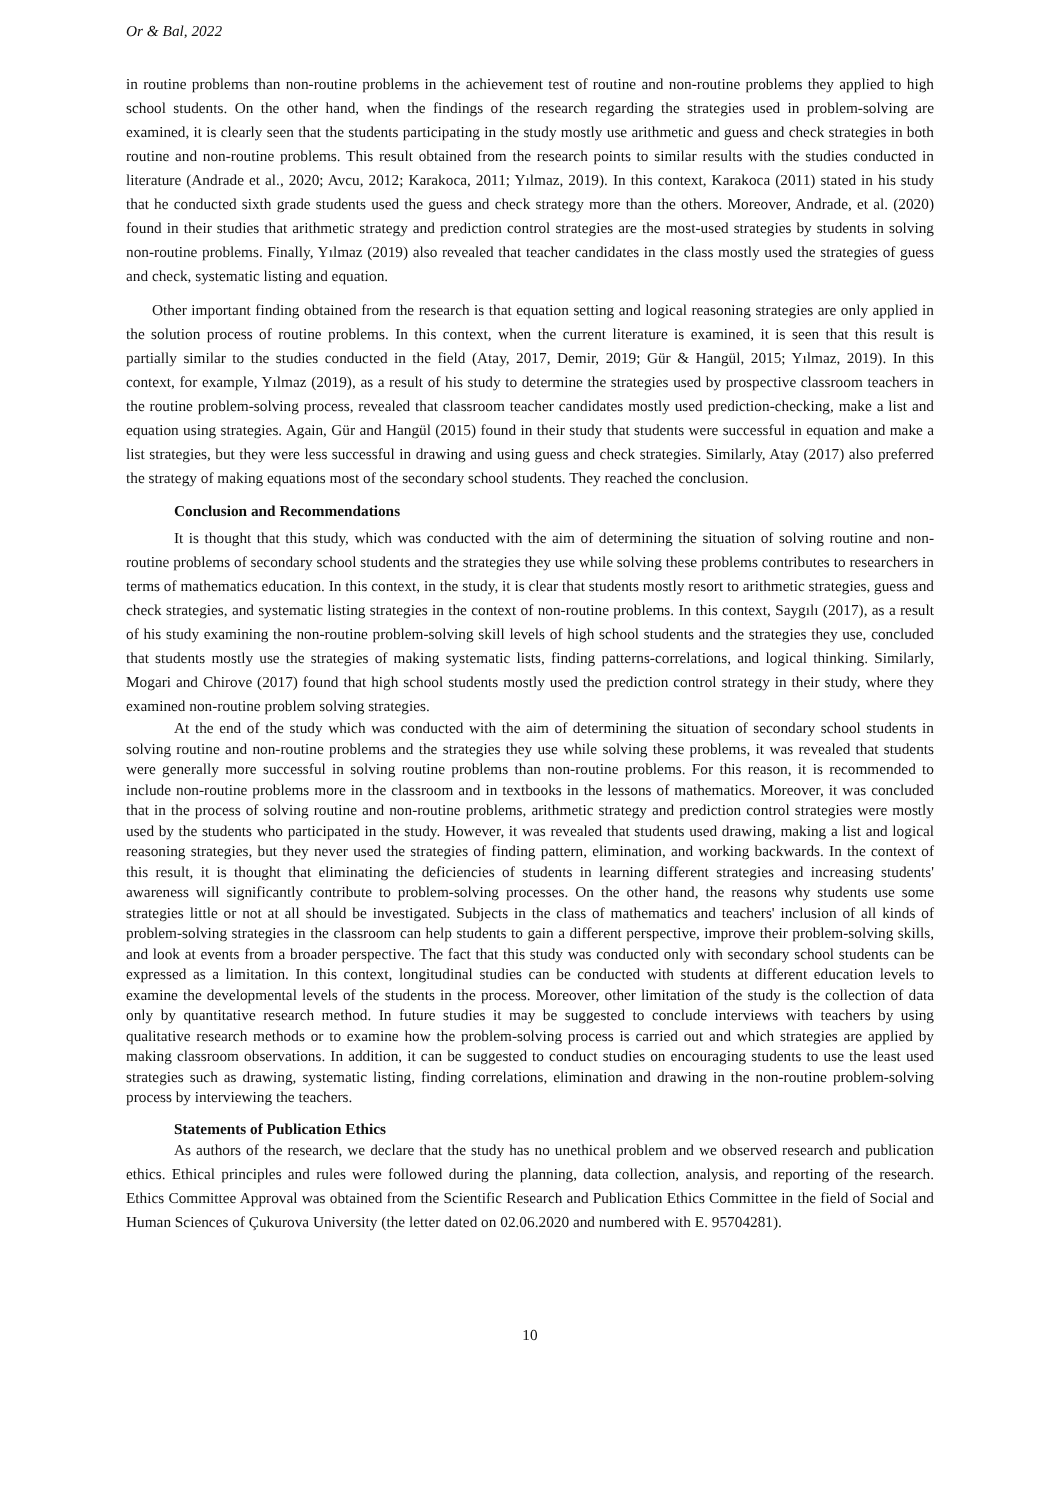Or & Bal, 2022
in routine problems than non-routine problems in the achievement test of routine and non-routine problems they applied to high school students. On the other hand, when the findings of the research regarding the strategies used in problem-solving are examined, it is clearly seen that the students participating in the study mostly use arithmetic and guess and check strategies in both routine and non-routine problems. This result obtained from the research points to similar results with the studies conducted in literature (Andrade et al., 2020; Avcu, 2012; Karakoca, 2011; Yılmaz, 2019). In this context, Karakoca (2011) stated in his study that he conducted sixth grade students used the guess and check strategy more than the others. Moreover, Andrade, et al. (2020) found in their studies that arithmetic strategy and prediction control strategies are the most-used strategies by students in solving non-routine problems. Finally, Yılmaz (2019) also revealed that teacher candidates in the class mostly used the strategies of guess and check, systematic listing and equation.
Other important finding obtained from the research is that equation setting and logical reasoning strategies are only applied in the solution process of routine problems. In this context, when the current literature is examined, it is seen that this result is partially similar to the studies conducted in the field (Atay, 2017, Demir, 2019; Gür & Hangül, 2015; Yılmaz, 2019). In this context, for example, Yılmaz (2019), as a result of his study to determine the strategies used by prospective classroom teachers in the routine problem-solving process, revealed that classroom teacher candidates mostly used prediction-checking, make a list and equation using strategies. Again, Gür and Hangül (2015) found in their study that students were successful in equation and make a list strategies, but they were less successful in drawing and using guess and check strategies. Similarly, Atay (2017) also preferred the strategy of making equations most of the secondary school students. They reached the conclusion.
Conclusion and Recommendations
It is thought that this study, which was conducted with the aim of determining the situation of solving routine and non-routine problems of secondary school students and the strategies they use while solving these problems contributes to researchers in terms of mathematics education. In this context, in the study, it is clear that students mostly resort to arithmetic strategies, guess and check strategies, and systematic listing strategies in the context of non-routine problems. In this context, Saygılı (2017), as a result of his study examining the non-routine problem-solving skill levels of high school students and the strategies they use, concluded that students mostly use the strategies of making systematic lists, finding patterns-correlations, and logical thinking. Similarly, Mogari and Chirove (2017) found that high school students mostly used the prediction control strategy in their study, where they examined non-routine problem solving strategies.
At the end of the study which was conducted with the aim of determining the situation of secondary school students in solving routine and non-routine problems and the strategies they use while solving these problems, it was revealed that students were generally more successful in solving routine problems than non-routine problems. For this reason, it is recommended to include non-routine problems more in the classroom and in textbooks in the lessons of mathematics. Moreover, it was concluded that in the process of solving routine and non-routine problems, arithmetic strategy and prediction control strategies were mostly used by the students who participated in the study. However, it was revealed that students used drawing, making a list and logical reasoning strategies, but they never used the strategies of finding pattern, elimination, and working backwards. In the context of this result, it is thought that eliminating the deficiencies of students in learning different strategies and increasing students' awareness will significantly contribute to problem-solving processes. On the other hand, the reasons why students use some strategies little or not at all should be investigated. Subjects in the class of mathematics and teachers' inclusion of all kinds of problem-solving strategies in the classroom can help students to gain a different perspective, improve their problem-solving skills, and look at events from a broader perspective. The fact that this study was conducted only with secondary school students can be expressed as a limitation. In this context, longitudinal studies can be conducted with students at different education levels to examine the developmental levels of the students in the process. Moreover, other limitation of the study is the collection of data only by quantitative research method. In future studies it may be suggested to conclude interviews with teachers by using qualitative research methods or to examine how the problem-solving process is carried out and which strategies are applied by making classroom observations. In addition, it can be suggested to conduct studies on encouraging students to use the least used strategies such as drawing, systematic listing, finding correlations, elimination and drawing in the non-routine problem-solving process by interviewing the teachers.
Statements of Publication Ethics
As authors of the research, we declare that the study has no unethical problem and we observed research and publication ethics. Ethical principles and rules were followed during the planning, data collection, analysis, and reporting of the research. Ethics Committee Approval was obtained from the Scientific Research and Publication Ethics Committee in the field of Social and Human Sciences of Çukurova University (the letter dated on 02.06.2020 and numbered with E. 95704281).
10